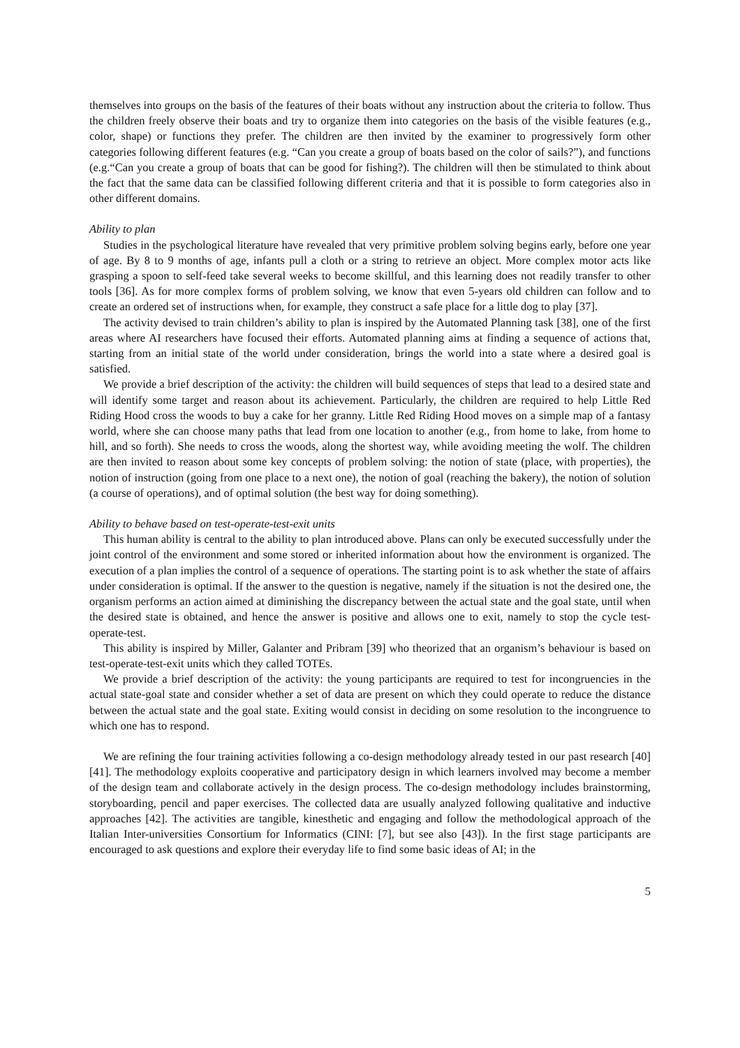themselves into groups on the basis of the features of their boats without any instruction about the criteria to follow. Thus the children freely observe their boats and try to organize them into categories on the basis of the visible features (e.g., color, shape) or functions they prefer. The children are then invited by the examiner to progressively form other categories following different features (e.g. “Can you create a group of boats based on the color of sails?”), and functions (e.g.“Can you create a group of boats that can be good for fishing?). The children will then be stimulated to think about the fact that the same data can be classified following different criteria and that it is possible to form categories also in other different domains.
Ability to plan
Studies in the psychological literature have revealed that very primitive problem solving begins early, before one year of age. By 8 to 9 months of age, infants pull a cloth or a string to retrieve an object. More complex motor acts like grasping a spoon to self-feed take several weeks to become skillful, and this learning does not readily transfer to other tools [36]. As for more complex forms of problem solving, we know that even 5-years old children can follow and to create an ordered set of instructions when, for example, they construct a safe place for a little dog to play [37].
The activity devised to train children’s ability to plan is inspired by the Automated Planning task [38], one of the first areas where AI researchers have focused their efforts. Automated planning aims at finding a sequence of actions that, starting from an initial state of the world under consideration, brings the world into a state where a desired goal is satisfied.
We provide a brief description of the activity: the children will build sequences of steps that lead to a desired state and will identify some target and reason about its achievement. Particularly, the children are required to help Little Red Riding Hood cross the woods to buy a cake for her granny. Little Red Riding Hood moves on a simple map of a fantasy world, where she can choose many paths that lead from one location to another (e.g., from home to lake, from home to hill, and so forth). She needs to cross the woods, along the shortest way, while avoiding meeting the wolf. The children are then invited to reason about some key concepts of problem solving: the notion of state (place, with properties), the notion of instruction (going from one place to a next one), the notion of goal (reaching the bakery), the notion of solution (a course of operations), and of optimal solution (the best way for doing something).
Ability to behave based on test-operate-test-exit units
This human ability is central to the ability to plan introduced above. Plans can only be executed successfully under the joint control of the environment and some stored or inherited information about how the environment is organized. The execution of a plan implies the control of a sequence of operations. The starting point is to ask whether the state of affairs under consideration is optimal. If the answer to the question is negative, namely if the situation is not the desired one, the organism performs an action aimed at diminishing the discrepancy between the actual state and the goal state, until when the desired state is obtained, and hence the answer is positive and allows one to exit, namely to stop the cycle test-operate-test.
This ability is inspired by Miller, Galanter and Pribram [39] who theorized that an organism’s behaviour is based on test-operate-test-exit units which they called TOTEs.
We provide a brief description of the activity: the young participants are required to test for incongruencies in the actual state-goal state and consider whether a set of data are present on which they could operate to reduce the distance between the actual state and the goal state. Exiting would consist in deciding on some resolution to the incongruence to which one has to respond.
We are refining the four training activities following a co-design methodology already tested in our past research [40] [41]. The methodology exploits cooperative and participatory design in which learners involved may become a member of the design team and collaborate actively in the design process. The co-design methodology includes brainstorming, storyboarding, pencil and paper exercises. The collected data are usually analyzed following qualitative and inductive approaches [42]. The activities are tangible, kinesthetic and engaging and follow the methodological approach of the Italian Inter-universities Consortium for Informatics (CINI: [7], but see also [43]). In the first stage participants are encouraged to ask questions and explore their everyday life to find some basic ideas of AI; in the
5